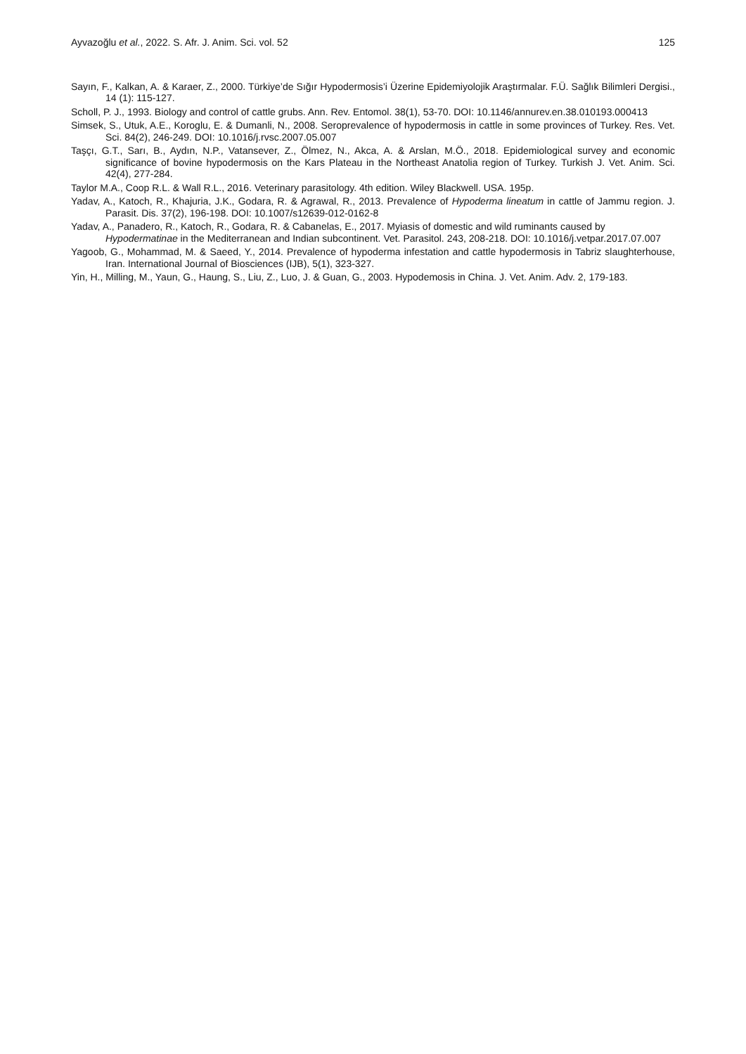Ayvazoğlu et al., 2022. S. Afr. J. Anim. Sci. vol. 52 125
Sayın, F., Kalkan, A. & Karaer, Z., 2000. Türkiye’de Sığır Hypodermosis’i Üzerine Epidemiyolojik Araştırmalar. F.Ü. Sağlık Bilimleri Dergisi., 14 (1): 115-127.
Scholl, P. J., 1993. Biology and control of cattle grubs. Ann. Rev. Entomol. 38(1), 53-70. DOI: 10.1146/annurev.en.38.010193.000413
Simsek, S., Utuk, A.E., Koroglu, E. & Dumanli, N., 2008. Seroprevalence of hypodermosis in cattle in some provinces of Turkey. Res. Vet. Sci. 84(2), 246-249. DOI: 10.1016/j.rvsc.2007.05.007
Taşçı, G.T., Sarı, B., Aydın, N.P., Vatansever, Z., Ölmez, N., Akca, A. & Arslan, M.Ö., 2018. Epidemiological survey and economic significance of bovine hypodermosis on the Kars Plateau in the Northeast Anatolia region of Turkey. Turkish J. Vet. Anim. Sci. 42(4), 277-284.
Taylor M.A., Coop R.L. & Wall R.L., 2016. Veterinary parasitology. 4th edition. Wiley Blackwell. USA. 195p.
Yadav, A., Katoch, R., Khajuria, J.K., Godara, R. & Agrawal, R., 2013. Prevalence of Hypoderma lineatum in cattle of Jammu region. J. Parasit. Dis. 37(2), 196-198. DOI: 10.1007/s12639-012-0162-8
Yadav, A., Panadero, R., Katoch, R., Godara, R. & Cabanelas, E., 2017. Myiasis of domestic and wild ruminants caused by Hypodermatinae in the Mediterranean and Indian subcontinent. Vet. Parasitol. 243, 208-218. DOI: 10.1016/j.vetpar.2017.07.007
Yagoob, G., Mohammad, M. & Saeed, Y., 2014. Prevalence of hypoderma infestation and cattle hypodermosis in Tabriz slaughterhouse, Iran. International Journal of Biosciences (IJB), 5(1), 323-327.
Yin, H., Milling, M., Yaun, G., Haung, S., Liu, Z., Luo, J. & Guan, G., 2003. Hypodemosis in China. J. Vet. Anim. Adv. 2, 179-183.